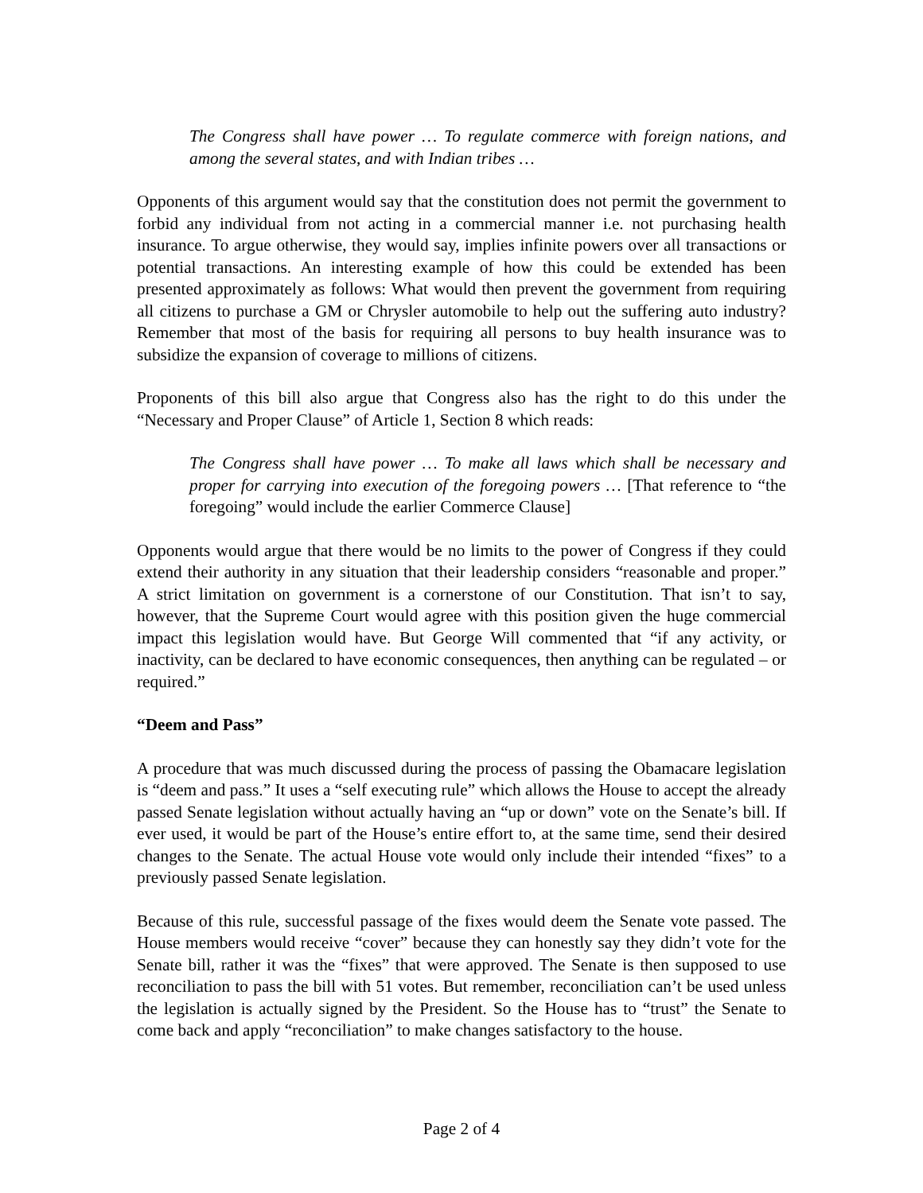The Congress shall have power … To regulate commerce with foreign nations, and among the several states, and with Indian tribes …
Opponents of this argument would say that the constitution does not permit the government to forbid any individual from not acting in a commercial manner i.e. not purchasing health insurance. To argue otherwise, they would say, implies infinite powers over all transactions or potential transactions. An interesting example of how this could be extended has been presented approximately as follows: What would then prevent the government from requiring all citizens to purchase a GM or Chrysler automobile to help out the suffering auto industry? Remember that most of the basis for requiring all persons to buy health insurance was to subsidize the expansion of coverage to millions of citizens.
Proponents of this bill also argue that Congress also has the right to do this under the “Necessary and Proper Clause” of Article 1, Section 8 which reads:
The Congress shall have power … To make all laws which shall be necessary and proper for carrying into execution of the foregoing powers … [That reference to “the foregoing” would include the earlier Commerce Clause]
Opponents would argue that there would be no limits to the power of Congress if they could extend their authority in any situation that their leadership considers “reasonable and proper.” A strict limitation on government is a cornerstone of our Constitution. That isn’t to say, however, that the Supreme Court would agree with this position given the huge commercial impact this legislation would have. But George Will commented that “if any activity, or inactivity, can be declared to have economic consequences, then anything can be regulated – or required.”
“Deem and Pass”
A procedure that was much discussed during the process of passing the Obamacare legislation is “deem and pass.” It uses a “self executing rule” which allows the House to accept the already passed Senate legislation without actually having an “up or down” vote on the Senate’s bill. If ever used, it would be part of the House’s entire effort to, at the same time, send their desired changes to the Senate. The actual House vote would only include their intended “fixes” to a previously passed Senate legislation.
Because of this rule, successful passage of the fixes would deem the Senate vote passed. The House members would receive “cover” because they can honestly say they didn’t vote for the Senate bill, rather it was the “fixes” that were approved. The Senate is then supposed to use reconciliation to pass the bill with 51 votes. But remember, reconciliation can’t be used unless the legislation is actually signed by the President. So the House has to “trust” the Senate to come back and apply “reconciliation” to make changes satisfactory to the house.
Page 2 of 4